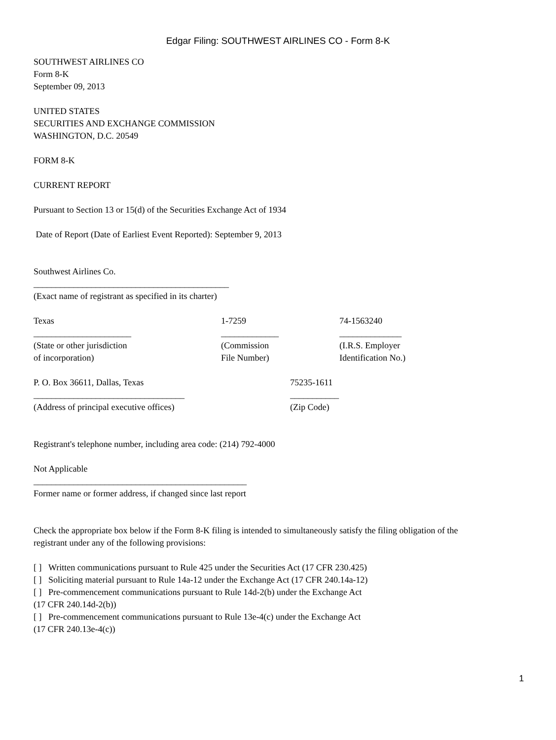Edgar Filing: SOUTHWEST AIRLINES CO - Form 8-K
SOUTHWEST AIRLINES CO
Form 8-K
September 09, 2013
UNITED STATES
SECURITIES AND EXCHANGE COMMISSION
WASHINGTON, D.C. 20549
FORM 8-K
CURRENT REPORT
Pursuant to Section 13 or 15(d) of the Securities Exchange Act of 1934
Date of Report (Date of Earliest Event Reported): September 9, 2013
Southwest Airlines Co.
____________________________________________
(Exact name of registrant as specified in its charter)
Texas
______________________
(State or other jurisdiction
of incorporation)
1-7259
_____________
(Commission
File Number)
74-1563240
______________
(I.R.S. Employer
Identification No.)
P. O. Box 36611, Dallas, Texas
__________________________________
(Address of principal executive offices)
75235-1611
___________
(Zip Code)
Registrant's telephone number, including area code: (214) 792-4000
Not Applicable
________________________________________________
Former name or former address, if changed since last report
Check the appropriate box below if the Form 8-K filing is intended to simultaneously satisfy the filing obligation of the registrant under any of the following provisions:
[ ] Written communications pursuant to Rule 425 under the Securities Act (17 CFR 230.425)
[ ] Soliciting material pursuant to Rule 14a-12 under the Exchange Act (17 CFR 240.14a-12)
[ ] Pre-commencement communications pursuant to Rule 14d-2(b) under the Exchange Act (17 CFR 240.14d-2(b))
[ ] Pre-commencement communications pursuant to Rule 13e-4(c) under the Exchange Act (17 CFR 240.13e-4(c))
1